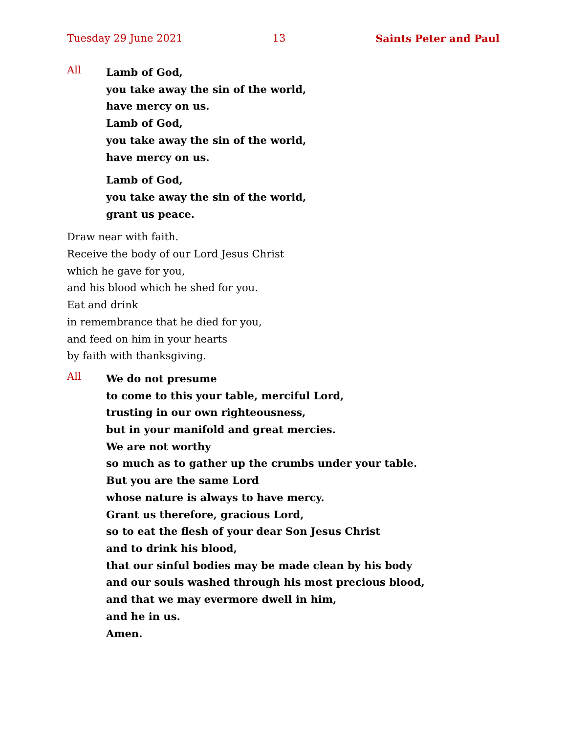Tuesday 29 June 2021 13 Saints Peter and Paul
All
Lamb of God,
you take away the sin of the world,
have mercy on us.
Lamb of God,
you take away the sin of the world,
have mercy on us.
Lamb of God,
you take away the sin of the world,
grant us peace.
Draw near with faith.
Receive the body of our Lord Jesus Christ
which he gave for you,
and his blood which he shed for you.
Eat and drink
in remembrance that he died for you,
and feed on him in your hearts
by faith with thanksgiving.
All
We do not presume
to come to this your table, merciful Lord,
trusting in our own righteousness,
but in your manifold and great mercies.
We are not worthy
so much as to gather up the crumbs under your table.
But you are the same Lord
whose nature is always to have mercy.
Grant us therefore, gracious Lord,
so to eat the flesh of your dear Son Jesus Christ
and to drink his blood,
that our sinful bodies may be made clean by his body
and our souls washed through his most precious blood,
and that we may evermore dwell in him,
and he in us.
Amen.